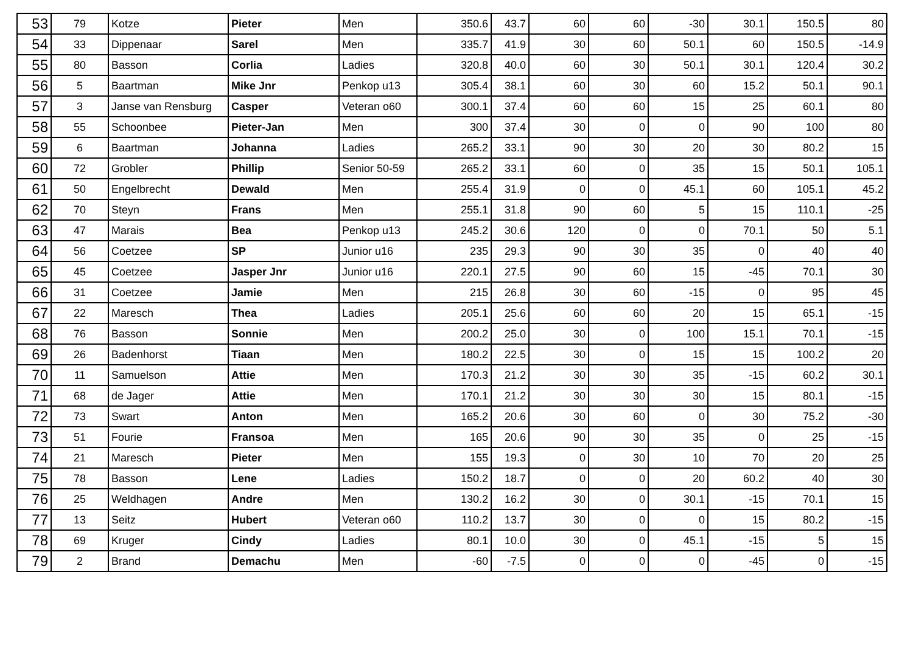| 53 | 79 | Kotze | Pieter | Men | 350.6 | 43.7 | 60 | 60 | -30 | 30.1 | 150.5 | 80 |
| 54 | 33 | Dippenaar | Sarel | Men | 335.7 | 41.9 | 30 | 60 | 50.1 | 60 | 150.5 | -14.9 |
| 55 | 80 | Basson | Corlia | Ladies | 320.8 | 40.0 | 60 | 30 | 50.1 | 30.1 | 120.4 | 30.2 |
| 56 | 5 | Baartman | Mike Jnr | Penkop u13 | 305.4 | 38.1 | 60 | 30 | 60 | 15.2 | 50.1 | 90.1 |
| 57 | 3 | Janse van Rensburg | Casper | Veteran o60 | 300.1 | 37.4 | 60 | 60 | 15 | 25 | 60.1 | 80 |
| 58 | 55 | Schoonbee | Pieter-Jan | Men | 300 | 37.4 | 30 | 0 | 0 | 90 | 100 | 80 |
| 59 | 6 | Baartman | Johanna | Ladies | 265.2 | 33.1 | 90 | 30 | 20 | 30 | 80.2 | 15 |
| 60 | 72 | Grobler | Phillip | Senior 50-59 | 265.2 | 33.1 | 60 | 0 | 35 | 15 | 50.1 | 105.1 |
| 61 | 50 | Engelbrecht | Dewald | Men | 255.4 | 31.9 | 0 | 0 | 45.1 | 60 | 105.1 | 45.2 |
| 62 | 70 | Steyn | Frans | Men | 255.1 | 31.8 | 90 | 60 | 5 | 15 | 110.1 | -25 |
| 63 | 47 | Marais | Bea | Penkop u13 | 245.2 | 30.6 | 120 | 0 | 0 | 70.1 | 50 | 5.1 |
| 64 | 56 | Coetzee | SP | Junior u16 | 235 | 29.3 | 90 | 30 | 35 | 0 | 40 | 40 |
| 65 | 45 | Coetzee | Jasper Jnr | Junior u16 | 220.1 | 27.5 | 90 | 60 | 15 | -45 | 70.1 | 30 |
| 66 | 31 | Coetzee | Jamie | Men | 215 | 26.8 | 30 | 60 | -15 | 0 | 95 | 45 |
| 67 | 22 | Maresch | Thea | Ladies | 205.1 | 25.6 | 60 | 60 | 20 | 15 | 65.1 | -15 |
| 68 | 76 | Basson | Sonnie | Men | 200.2 | 25.0 | 30 | 0 | 100 | 15.1 | 70.1 | -15 |
| 69 | 26 | Badenhorst | Tiaan | Men | 180.2 | 22.5 | 30 | 0 | 15 | 15 | 100.2 | 20 |
| 70 | 11 | Samuelson | Attie | Men | 170.3 | 21.2 | 30 | 30 | 35 | -15 | 60.2 | 30.1 |
| 71 | 68 | de Jager | Attie | Men | 170.1 | 21.2 | 30 | 30 | 30 | 15 | 80.1 | -15 |
| 72 | 73 | Swart | Anton | Men | 165.2 | 20.6 | 30 | 60 | 0 | 30 | 75.2 | -30 |
| 73 | 51 | Fourie | Fransoa | Men | 165 | 20.6 | 90 | 30 | 35 | 0 | 25 | -15 |
| 74 | 21 | Maresch | Pieter | Men | 155 | 19.3 | 0 | 30 | 10 | 70 | 20 | 25 |
| 75 | 78 | Basson | Lene | Ladies | 150.2 | 18.7 | 0 | 0 | 20 | 60.2 | 40 | 30 |
| 76 | 25 | Weldhagen | Andre | Men | 130.2 | 16.2 | 30 | 0 | 30.1 | -15 | 70.1 | 15 |
| 77 | 13 | Seitz | Hubert | Veteran o60 | 110.2 | 13.7 | 30 | 0 | 0 | 15 | 80.2 | -15 |
| 78 | 69 | Kruger | Cindy | Ladies | 80.1 | 10.0 | 30 | 0 | 45.1 | -15 | 5 | 15 |
| 79 | 2 | Brand | Demachu | Men | -60 | -7.5 | 0 | 0 | 0 | -45 | 0 | -15 |